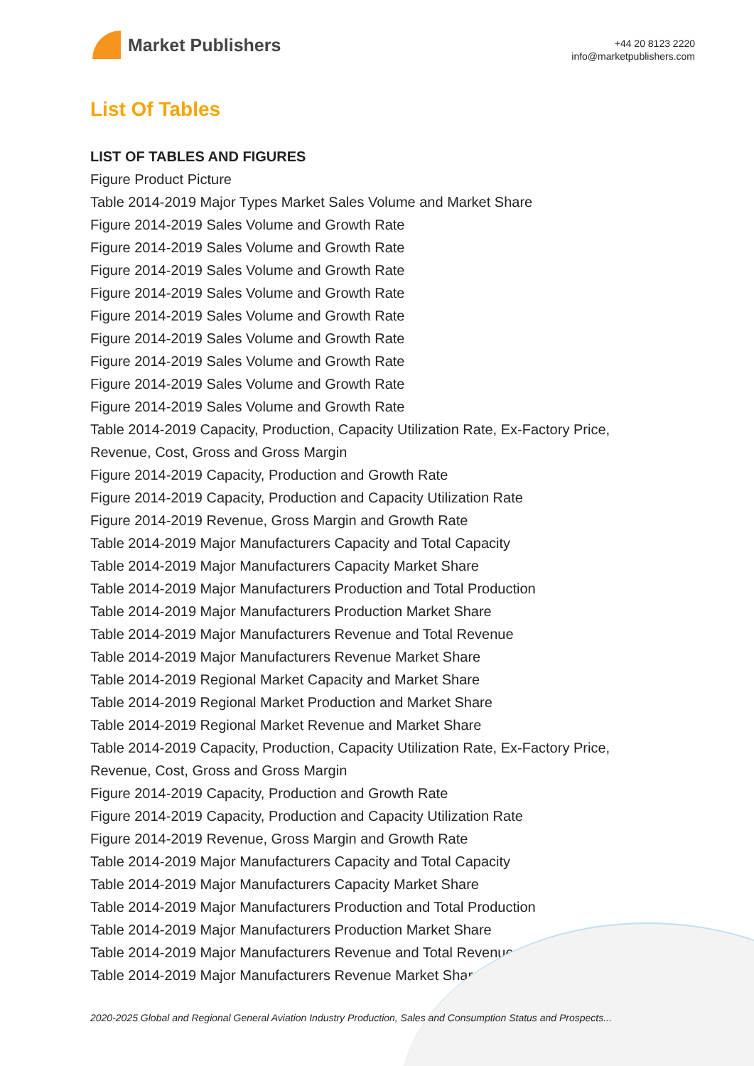Market Publishers
+44 20 8123 2220
info@marketpublishers.com
List Of Tables
LIST OF TABLES AND FIGURES
Figure Product Picture
Table 2014-2019 Major Types Market Sales Volume and Market Share
Figure 2014-2019 Sales Volume and Growth Rate
Figure 2014-2019 Sales Volume and Growth Rate
Figure 2014-2019 Sales Volume and Growth Rate
Figure 2014-2019 Sales Volume and Growth Rate
Figure 2014-2019 Sales Volume and Growth Rate
Figure 2014-2019 Sales Volume and Growth Rate
Figure 2014-2019 Sales Volume and Growth Rate
Figure 2014-2019 Sales Volume and Growth Rate
Figure 2014-2019 Sales Volume and Growth Rate
Table 2014-2019 Capacity, Production, Capacity Utilization Rate, Ex-Factory Price, Revenue, Cost, Gross and Gross Margin
Figure 2014-2019 Capacity, Production and Growth Rate
Figure 2014-2019 Capacity, Production and Capacity Utilization Rate
Figure 2014-2019 Revenue, Gross Margin and Growth Rate
Table 2014-2019 Major Manufacturers Capacity and Total Capacity
Table 2014-2019 Major Manufacturers Capacity Market Share
Table 2014-2019 Major Manufacturers Production and Total Production
Table 2014-2019 Major Manufacturers Production Market Share
Table 2014-2019 Major Manufacturers Revenue and Total Revenue
Table 2014-2019 Major Manufacturers Revenue Market Share
Table 2014-2019 Regional Market Capacity and Market Share
Table 2014-2019 Regional Market Production and Market Share
Table 2014-2019 Regional Market Revenue and Market Share
Table 2014-2019 Capacity, Production, Capacity Utilization Rate, Ex-Factory Price, Revenue, Cost, Gross and Gross Margin
Figure 2014-2019 Capacity, Production and Growth Rate
Figure 2014-2019 Capacity, Production and Capacity Utilization Rate
Figure 2014-2019 Revenue, Gross Margin and Growth Rate
Table 2014-2019 Major Manufacturers Capacity and Total Capacity
Table 2014-2019 Major Manufacturers Capacity Market Share
Table 2014-2019 Major Manufacturers Production and Total Production
Table 2014-2019 Major Manufacturers Production Market Share
Table 2014-2019 Major Manufacturers Revenue and Total Revenue
Table 2014-2019 Major Manufacturers Revenue Market Share
2020-2025 Global and Regional General Aviation Industry Production, Sales and Consumption Status and Prospects...